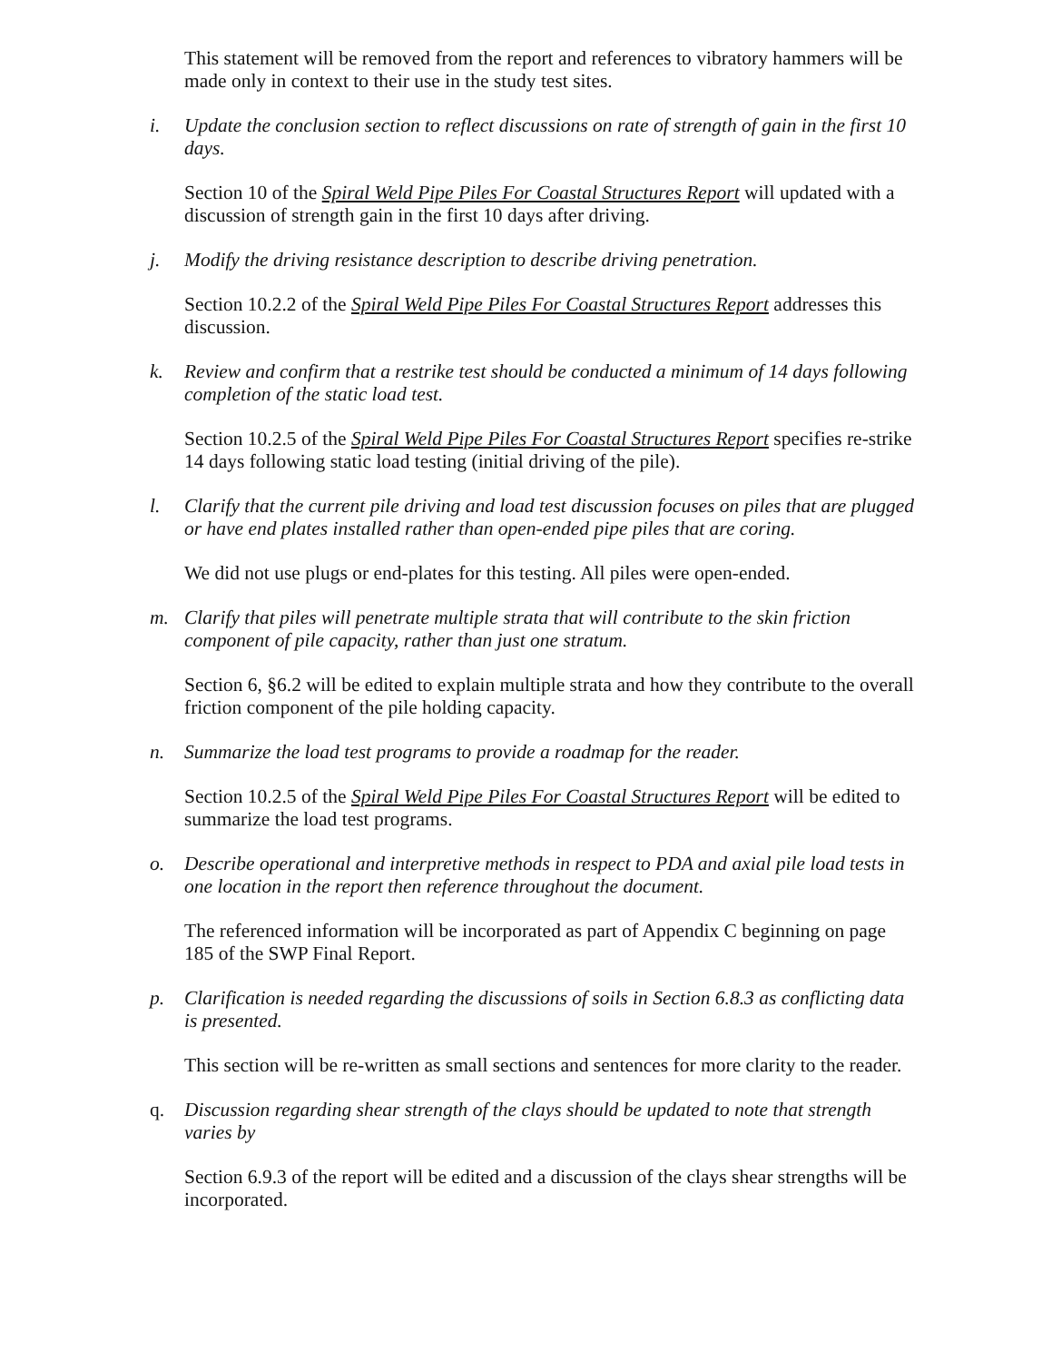This statement will be removed from the report and references to vibratory hammers will be made only in context to their use in the study test sites.
i. Update the conclusion section to reflect discussions on rate of strength of gain in the first 10 days.
Section 10 of the Spiral Weld Pipe Piles For Coastal Structures Report will updated with a discussion of strength gain in the first 10 days after driving.
j. Modify the driving resistance description to describe driving penetration.
Section 10.2.2 of the Spiral Weld Pipe Piles For Coastal Structures Report addresses this discussion.
k. Review and confirm that a restrike test should be conducted a minimum of 14 days following completion of the static load test.
Section 10.2.5 of the Spiral Weld Pipe Piles For Coastal Structures Report specifies re-strike 14 days following static load testing (initial driving of the pile).
l. Clarify that the current pile driving and load test discussion focuses on piles that are plugged or have end plates installed rather than open-ended pipe piles that are coring.
We did not use plugs or end-plates for this testing. All piles were open-ended.
m. Clarify that piles will penetrate multiple strata that will contribute to the skin friction component of pile capacity, rather than just one stratum.
Section 6, §6.2 will be edited to explain multiple strata and how they contribute to the overall friction component of the pile holding capacity.
n. Summarize the load test programs to provide a roadmap for the reader.
Section 10.2.5 of the Spiral Weld Pipe Piles For Coastal Structures Report will be edited to summarize the load test programs.
o. Describe operational and interpretive methods in respect to PDA and axial pile load tests in one location in the report then reference throughout the document.
The referenced information will be incorporated as part of Appendix C beginning on page 185 of the SWP Final Report.
p. Clarification is needed regarding the discussions of soils in Section 6.8.3 as conflicting data is presented.
This section will be re-written as small sections and sentences for more clarity to the reader.
q. Discussion regarding shear strength of the clays should be updated to note that strength varies by
Section 6.9.3 of the report will be edited and a discussion of the clays shear strengths will be incorporated.